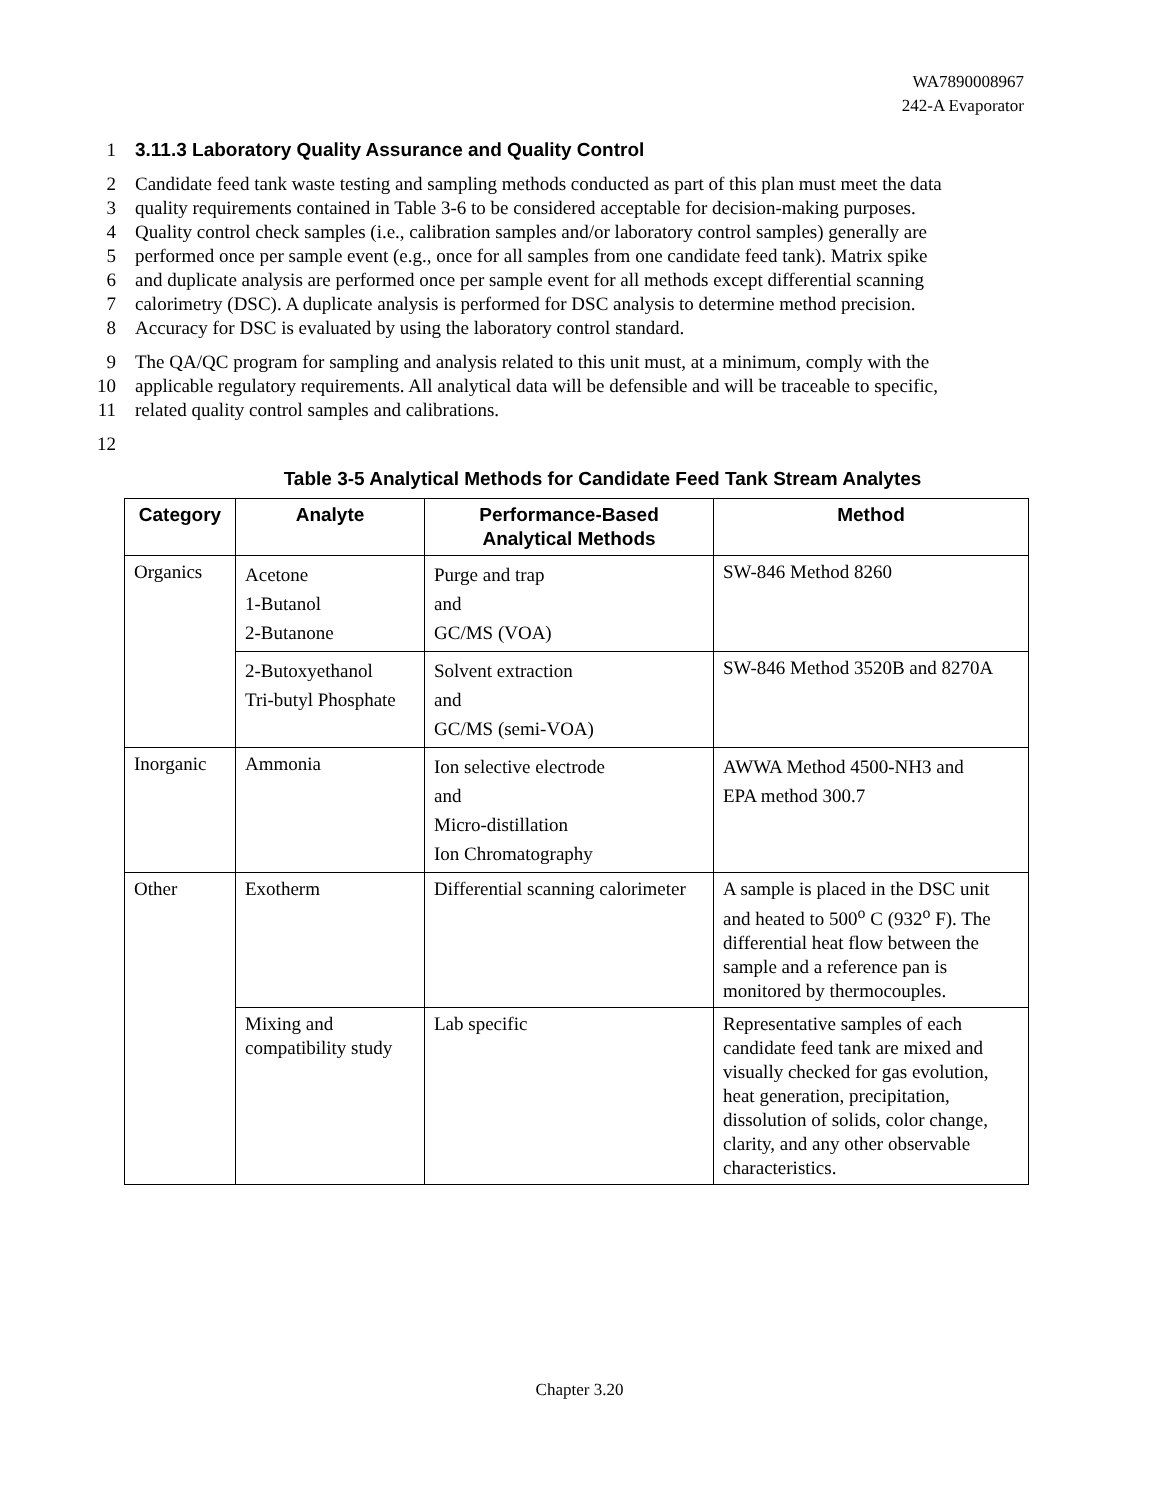WA7890008967
242-A Evaporator
1 3.11.3 Laboratory Quality Assurance and Quality Control
2 Candidate feed tank waste testing and sampling methods conducted as part of this plan must meet the data
3 quality requirements contained in Table 3-6 to be considered acceptable for decision-making purposes.
4 Quality control check samples (i.e., calibration samples and/or laboratory control samples) generally are
5 performed once per sample event (e.g., once for all samples from one candidate feed tank). Matrix spike
6 and duplicate analysis are performed once per sample event for all methods except differential scanning
7 calorimetry (DSC). A duplicate analysis is performed for DSC analysis to determine method precision.
8 Accuracy for DSC is evaluated by using the laboratory control standard.
9 The QA/QC program for sampling and analysis related to this unit must, at a minimum, comply with the
10 applicable regulatory requirements. All analytical data will be defensible and will be traceable to specific,
11 related quality control samples and calibrations.
12
Table 3-5 Analytical Methods for Candidate Feed Tank Stream Analytes
| Category | Analyte | Performance-Based Analytical Methods | Method |
| --- | --- | --- | --- |
| Organics | Acetone 1-Butanol 2-Butanone | Purge and trap and GC/MS (VOA) | SW-846 Method 8260 |
| | 2-Butoxyethanol Tri-butyl Phosphate | Solvent extraction and GC/MS (semi-VOA) | SW-846 Method 3520B and 8270A |
| Inorganic | Ammonia | Ion selective electrode and Micro-distillation Ion Chromatography | AWWA Method 4500-NH3 and EPA method 300.7 |
| Other | Exotherm | Differential scanning calorimeter | A sample is placed in the DSC unit and heated to 500<sup>o</sup> C (932<sup>o</sup> F). The differential heat flow between the sample and a reference pan is monitored by thermocouples. |
| | Mixing and compatibility study | Lab specific | Representative samples of each candidate feed tank are mixed and visually checked for gas evolution, heat generation, precipitation, dissolution of solids, color change, clarity, and any other observable characteristics. |
Chapter 3.20